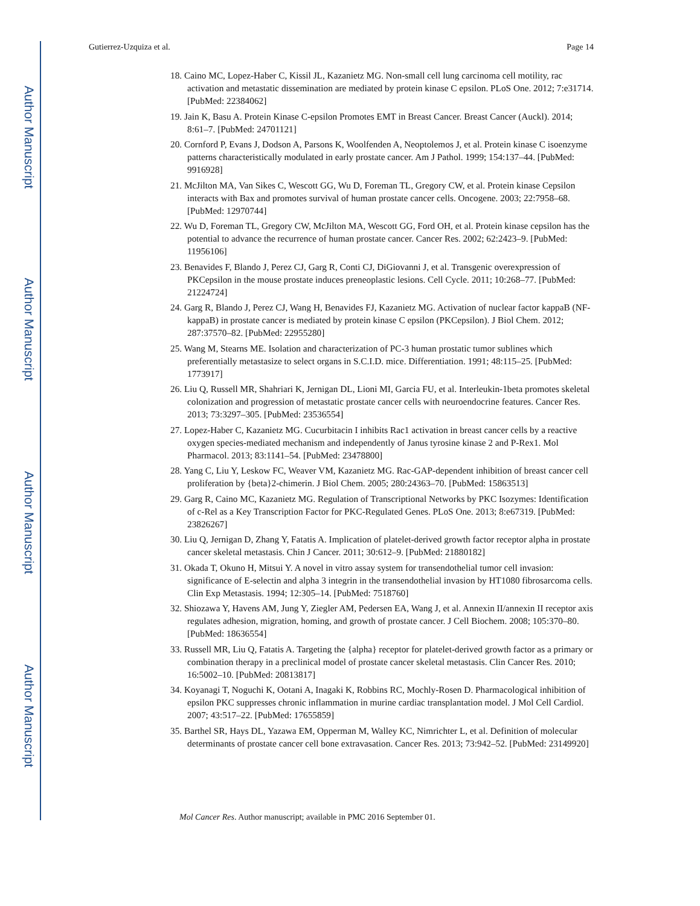Author Manuscript
Author Manuscript
Author Manuscript
Author Manuscript
Gutierrez-Uzquiza et al. Page 14
18. Caino MC, Lopez-Haber C, Kissil JL, Kazanietz MG. Non-small cell lung carcinoma cell motility, rac activation and metastatic dissemination are mediated by protein kinase C epsilon. PLoS One. 2012; 7:e31714. [PubMed: 22384062]
19. Jain K, Basu A. Protein Kinase C-epsilon Promotes EMT in Breast Cancer. Breast Cancer (Auckl). 2014; 8:61–7. [PubMed: 24701121]
20. Cornford P, Evans J, Dodson A, Parsons K, Woolfenden A, Neoptolemos J, et al. Protein kinase C isoenzyme patterns characteristically modulated in early prostate cancer. Am J Pathol. 1999; 154:137–44. [PubMed: 9916928]
21. McJilton MA, Van Sikes C, Wescott GG, Wu D, Foreman TL, Gregory CW, et al. Protein kinase Cepsilon interacts with Bax and promotes survival of human prostate cancer cells. Oncogene. 2003; 22:7958–68. [PubMed: 12970744]
22. Wu D, Foreman TL, Gregory CW, McJilton MA, Wescott GG, Ford OH, et al. Protein kinase cepsilon has the potential to advance the recurrence of human prostate cancer. Cancer Res. 2002; 62:2423–9. [PubMed: 11956106]
23. Benavides F, Blando J, Perez CJ, Garg R, Conti CJ, DiGiovanni J, et al. Transgenic overexpression of PKCepsilon in the mouse prostate induces preneoplastic lesions. Cell Cycle. 2011; 10:268–77. [PubMed: 21224724]
24. Garg R, Blando J, Perez CJ, Wang H, Benavides FJ, Kazanietz MG. Activation of nuclear factor kappaB (NF-kappaB) in prostate cancer is mediated by protein kinase C epsilon (PKCepsilon). J Biol Chem. 2012; 287:37570–82. [PubMed: 22955280]
25. Wang M, Stearns ME. Isolation and characterization of PC-3 human prostatic tumor sublines which preferentially metastasize to select organs in S.C.I.D. mice. Differentiation. 1991; 48:115–25. [PubMed: 1773917]
26. Liu Q, Russell MR, Shahriari K, Jernigan DL, Lioni MI, Garcia FU, et al. Interleukin-1beta promotes skeletal colonization and progression of metastatic prostate cancer cells with neuroendocrine features. Cancer Res. 2013; 73:3297–305. [PubMed: 23536554]
27. Lopez-Haber C, Kazanietz MG. Cucurbitacin I inhibits Rac1 activation in breast cancer cells by a reactive oxygen species-mediated mechanism and independently of Janus tyrosine kinase 2 and P-Rex1. Mol Pharmacol. 2013; 83:1141–54. [PubMed: 23478800]
28. Yang C, Liu Y, Leskow FC, Weaver VM, Kazanietz MG. Rac-GAP-dependent inhibition of breast cancer cell proliferation by {beta}2-chimerin. J Biol Chem. 2005; 280:24363–70. [PubMed: 15863513]
29. Garg R, Caino MC, Kazanietz MG. Regulation of Transcriptional Networks by PKC Isozymes: Identification of c-Rel as a Key Transcription Factor for PKC-Regulated Genes. PLoS One. 2013; 8:e67319. [PubMed: 23826267]
30. Liu Q, Jernigan D, Zhang Y, Fatatis A. Implication of platelet-derived growth factor receptor alpha in prostate cancer skeletal metastasis. Chin J Cancer. 2011; 30:612–9. [PubMed: 21880182]
31. Okada T, Okuno H, Mitsui Y. A novel in vitro assay system for transendothelial tumor cell invasion: significance of E-selectin and alpha 3 integrin in the transendothelial invasion by HT1080 fibrosarcoma cells. Clin Exp Metastasis. 1994; 12:305–14. [PubMed: 7518760]
32. Shiozawa Y, Havens AM, Jung Y, Ziegler AM, Pedersen EA, Wang J, et al. Annexin II/annexin II receptor axis regulates adhesion, migration, homing, and growth of prostate cancer. J Cell Biochem. 2008; 105:370–80. [PubMed: 18636554]
33. Russell MR, Liu Q, Fatatis A. Targeting the {alpha} receptor for platelet-derived growth factor as a primary or combination therapy in a preclinical model of prostate cancer skeletal metastasis. Clin Cancer Res. 2010; 16:5002–10. [PubMed: 20813817]
34. Koyanagi T, Noguchi K, Ootani A, Inagaki K, Robbins RC, Mochly-Rosen D. Pharmacological inhibition of epsilon PKC suppresses chronic inflammation in murine cardiac transplantation model. J Mol Cell Cardiol. 2007; 43:517–22. [PubMed: 17655859]
35. Barthel SR, Hays DL, Yazawa EM, Opperman M, Walley KC, Nimrichter L, et al. Definition of molecular determinants of prostate cancer cell bone extravasation. Cancer Res. 2013; 73:942–52. [PubMed: 23149920]
Mol Cancer Res. Author manuscript; available in PMC 2016 September 01.